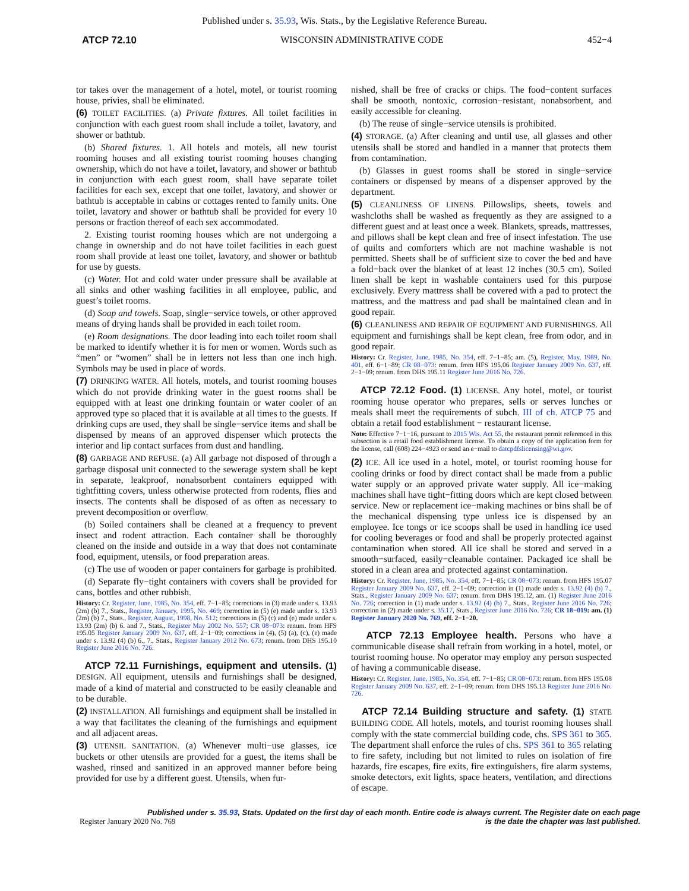Published under s. 35.93, Wis. Stats., by the Legislative Reference Bureau.
ATCP 72.10 WISCONSIN ADMINISTRATIVE CODE 452−4
tor takes over the management of a hotel, motel, or tourist rooming house, privies, shall be eliminated.
(6) TOILET FACILITIES. (a) Private fixtures. All toilet facilities in conjunction with each guest room shall include a toilet, lavatory, and shower or bathtub.
(b) Shared fixtures. 1. All hotels and motels, all new tourist rooming houses and all existing tourist rooming houses changing ownership, which do not have a toilet, lavatory, and shower or bathtub in conjunction with each guest room, shall have separate toilet facilities for each sex, except that one toilet, lavatory, and shower or bathtub is acceptable in cabins or cottages rented to family units. One toilet, lavatory and shower or bathtub shall be provided for every 10 persons or fraction thereof of each sex accommodated.
2. Existing tourist rooming houses which are not undergoing a change in ownership and do not have toilet facilities in each guest room shall provide at least one toilet, lavatory, and shower or bathtub for use by guests.
(c) Water. Hot and cold water under pressure shall be available at all sinks and other washing facilities in all employee, public, and guest’s toilet rooms.
(d) Soap and towels. Soap, single−service towels, or other approved means of drying hands shall be provided in each toilet room.
(e) Room designations. The door leading into each toilet room shall be marked to identify whether it is for men or women. Words such as “men” or “women” shall be in letters not less than one inch high. Symbols may be used in place of words.
(7) DRINKING WATER. All hotels, motels, and tourist rooming houses which do not provide drinking water in the guest rooms shall be equipped with at least one drinking fountain or water cooler of an approved type so placed that it is available at all times to the guests. If drinking cups are used, they shall be single−service items and shall be dispensed by means of an approved dispenser which protects the interior and lip contact surfaces from dust and handling.
(8) GARBAGE AND REFUSE. (a) All garbage not disposed of through a garbage disposal unit connected to the sewerage system shall be kept in separate, leakproof, nonabsorbent containers equipped with tightfitting covers, unless otherwise protected from rodents, flies and insects. The contents shall be disposed of as often as necessary to prevent decomposition or overflow.
(b) Soiled containers shall be cleaned at a frequency to prevent insect and rodent attraction. Each container shall be thoroughly cleaned on the inside and outside in a way that does not contaminate food, equipment, utensils, or food preparation areas.
(c) The use of wooden or paper containers for garbage is prohibited.
(d) Separate fly−tight containers with covers shall be provided for cans, bottles and other rubbish.
History: Cr. Register, June, 1985, No. 354, eff. 7−1−85; corrections in (3) made under s. 13.93 (2m) (b) 7., Stats., Register, January, 1995, No. 469; correction in (5) (e) made under s. 13.93 (2m) (b) 7., Stats., Register, August, 1998, No. 512; corrections in (5) (c) and (e) made under s. 13.93 (2m) (b) 6. and 7., Stats., Register May 2002 No. 557; CR 08−073: renum. from HFS 195.05 Register January 2009 No. 637, eff. 2−1−09; corrections in (4), (5) (a), (c), (e) made under s. 13.92 (4) (b) 6., 7., Stats., Register January 2012 No. 673; renum. from DHS 195.10 Register June 2016 No. 726.
ATCP 72.11 Furnishings, equipment and utensils. (1) DESIGN. All equipment, utensils and furnishings shall be designed, made of a kind of material and constructed to be easily cleanable and to be durable.
(2) INSTALLATION. All furnishings and equipment shall be installed in a way that facilitates the cleaning of the furnishings and equipment and all adjacent areas.
(3) UTENSIL SANITATION. (a) Whenever multi−use glasses, ice buckets or other utensils are provided for a guest, the items shall be washed, rinsed and sanitized in an approved manner before being provided for use by a different guest. Utensils, when fur-
nished, shall be free of cracks or chips. The food−content surfaces shall be smooth, nontoxic, corrosion−resistant, nonabsorbent, and easily accessible for cleaning.
(b) The reuse of single−service utensils is prohibited.
(4) STORAGE. (a) After cleaning and until use, all glasses and other utensils shall be stored and handled in a manner that protects them from contamination.
(b) Glasses in guest rooms shall be stored in single−service containers or dispensed by means of a dispenser approved by the department.
(5) CLEANLINESS OF LINENS. Pillowslips, sheets, towels and washcloths shall be washed as frequently as they are assigned to a different guest and at least once a week. Blankets, spreads, mattresses, and pillows shall be kept clean and free of insect infestation. The use of quilts and comforters which are not machine washable is not permitted. Sheets shall be of sufficient size to cover the bed and have a fold−back over the blanket of at least 12 inches (30.5 cm). Soiled linen shall be kept in washable containers used for this purpose exclusively. Every mattress shall be covered with a pad to protect the mattress, and the mattress and pad shall be maintained clean and in good repair.
(6) CLEANLINESS AND REPAIR OF EQUIPMENT AND FURNISHINGS. All equipment and furnishings shall be kept clean, free from odor, and in good repair.
History: Cr. Register, June, 1985, No. 354, eff. 7−1−85; am. (5), Register, May, 1989, No. 401, eff. 6−1−89; CR 08−073: renum. from HFS 195.06 Register January 2009 No. 637, eff. 2−1−09; renum. from DHS 195.11 Register June 2016 No. 726.
ATCP 72.12 Food. (1) LICENSE. Any hotel, motel, or tourist rooming house operator who prepares, sells or serves lunches or meals shall meet the requirements of subch. III of ch. ATCP 75 and obtain a retail food establishment − restaurant license.
Note: Effective 7−1−16, pursuant to 2015 Wis. Act 55, the restaurant permit referenced in this subsection is a retail food establishment license. To obtain a copy of the application form for the license, call (608) 224−4923 or send an e−mail to datcpdfslicensing@wi.gov.
(2) ICE. All ice used in a hotel, motel, or tourist rooming house for cooling drinks or food by direct contact shall be made from a public water supply or an approved private water supply. All ice−making machines shall have tight−fitting doors which are kept closed between service. New or replacement ice−making machines or bins shall be of the mechanical dispensing type unless ice is dispensed by an employee. Ice tongs or ice scoops shall be used in handling ice used for cooling beverages or food and shall be properly protected against contamination when stored. All ice shall be stored and served in a smooth−surfaced, easily−cleanable container. Packaged ice shall be stored in a clean area and protected against contamination.
History: Cr. Register, June, 1985, No. 354, eff. 7−1−85; CR 08−073: renum. from HFS 195.07 Register January 2009 No. 637, eff. 2−1−09; correction in (1) made under s. 13.92 (4) (b) 7., Stats., Register January 2009 No. 637; renum. from DHS 195.12, am. (1) Register June 2016 No. 726; correction in (1) made under s. 13.92 (4) (b) 7., Stats., Register June 2016 No. 726; correction in (2) made under s. 35.17, Stats., Register June 2016 No. 726; CR 18−019: am. (1) Register January 2020 No. 769, eff. 2−1−20.
ATCP 72.13 Employee health. Persons who have a communicable disease shall refrain from working in a hotel, motel, or tourist rooming house. No operator may employ any person suspected of having a communicable disease.
History: Cr. Register, June, 1985, No. 354, eff. 7−1−85; CR 08−073: renum. from HFS 195.08 Register January 2009 No. 637, eff. 2−1−09; renum. from DHS 195.13 Register June 2016 No. 726.
ATCP 72.14 Building structure and safety. (1) STATE BUILDING CODE. All hotels, motels, and tourist rooming houses shall comply with the state commercial building code, chs. SPS 361 to 365. The department shall enforce the rules of chs. SPS 361 to 365 relating to fire safety, including but not limited to rules on isolation of fire hazards, fire escapes, fire exits, fire extinguishers, fire alarm systems, smoke detectors, exit lights, space heaters, ventilation, and directions of escape.
Published under s. 35.93, Stats. Updated on the first day of each month. Entire code is always current. The Register date on each page
Register January 2020 No. 769 is the date the chapter was last published.